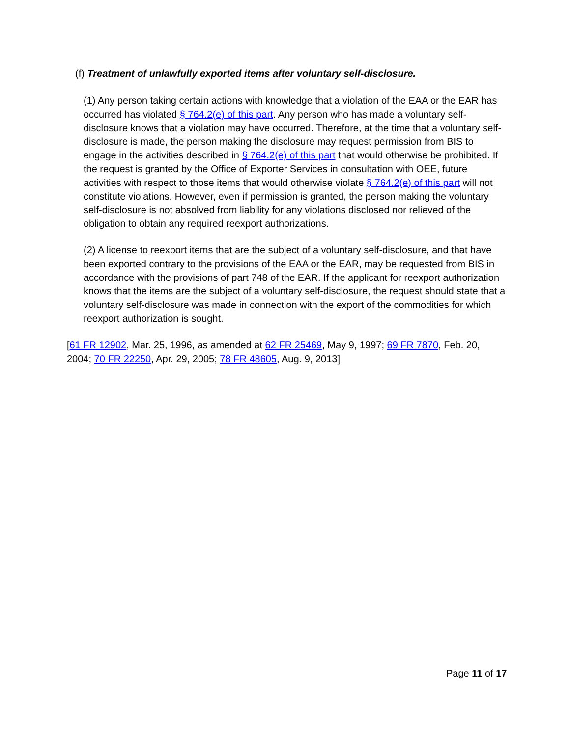(f) Treatment of unlawfully exported items after voluntary self-disclosure.
(1) Any person taking certain actions with knowledge that a violation of the EAA or the EAR has occurred has violated § 764.2(e) of this part. Any person who has made a voluntary self-disclosure knows that a violation may have occurred. Therefore, at the time that a voluntary self-disclosure is made, the person making the disclosure may request permission from BIS to engage in the activities described in § 764.2(e) of this part that would otherwise be prohibited. If the request is granted by the Office of Exporter Services in consultation with OEE, future activities with respect to those items that would otherwise violate § 764.2(e) of this part will not constitute violations. However, even if permission is granted, the person making the voluntary self-disclosure is not absolved from liability for any violations disclosed nor relieved of the obligation to obtain any required reexport authorizations.
(2) A license to reexport items that are the subject of a voluntary self-disclosure, and that have been exported contrary to the provisions of the EAA or the EAR, may be requested from BIS in accordance with the provisions of part 748 of the EAR. If the applicant for reexport authorization knows that the items are the subject of a voluntary self-disclosure, the request should state that a voluntary self-disclosure was made in connection with the export of the commodities for which reexport authorization is sought.
[61 FR 12902, Mar. 25, 1996, as amended at 62 FR 25469, May 9, 1997; 69 FR 7870, Feb. 20, 2004; 70 FR 22250, Apr. 29, 2005; 78 FR 48605, Aug. 9, 2013]
Page 11 of 17